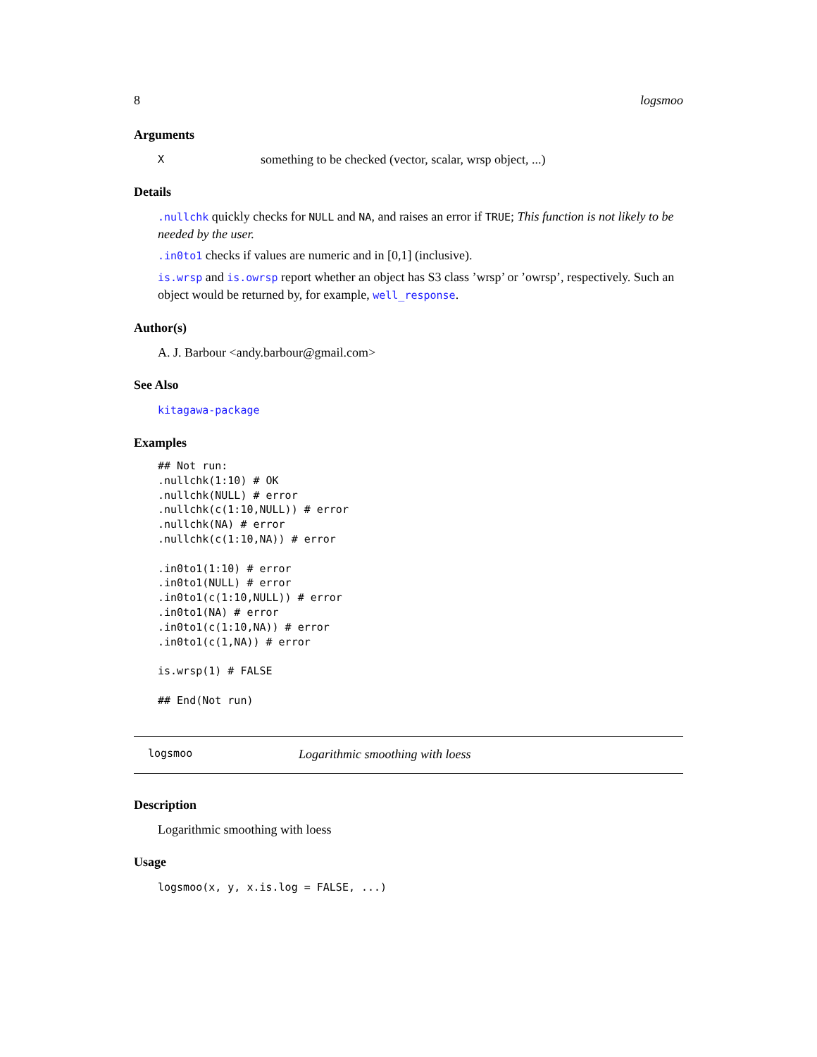8 logsmoo
Arguments
Xsomething to be checked (vector, scalar, wrsp object, ...)
Details
.nullchk quickly checks for NULL and NA, and raises an error if TRUE; This function is not likely to be needed by the user.
.in0to1 checks if values are numeric and in [0,1] (inclusive).
is.wrsp and is.owrsp report whether an object has S3 class ’wrsp’ or ’owrsp’, respectively. Such an object would be returned by, for example, well_response.
Author(s)
A. J. Barbour <andy.barbour@gmail.com>
See Also
kitagawa-package
Examples
## Not run:
.nullchk(1:10) # OK
.nullchk(NULL) # error
.nullchk(c(1:10,NULL)) # error
.nullchk(NA) # error
.nullchk(c(1:10,NA)) # error

.in0to1(1:10) # error
.in0to1(NULL) # error
.in0to1(c(1:10,NULL)) # error
.in0to1(NA) # error
.in0to1(c(1:10,NA)) # error
.in0to1(c(1,NA)) # error

is.wrsp(1) # FALSE

## End(Not run)
logsmoo Logarithmic smoothing with loess
Description
Logarithmic smoothing with loess
Usage
logsmoo(x, y, x.is.log = FALSE, ...)